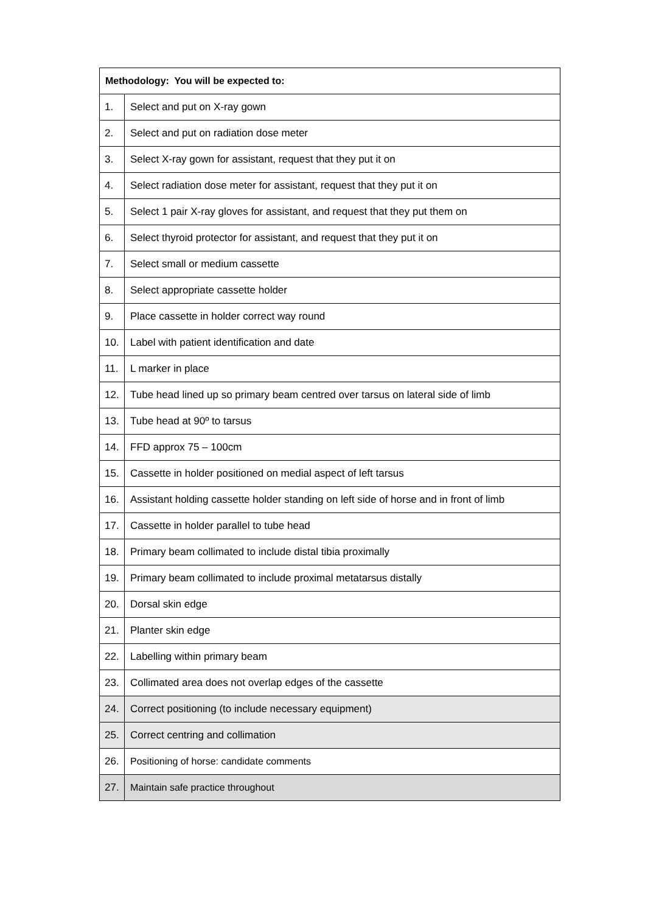| Methodology: You will be expected to: | |
| --- | --- |
| 1. | Select and put on X-ray gown |
| 2. | Select and put on radiation dose meter |
| 3. | Select X-ray gown for assistant, request that they put it on |
| 4. | Select radiation dose meter for assistant, request that they put it on |
| 5. | Select 1 pair X-ray gloves for assistant, and request that they put them on |
| 6. | Select thyroid protector for assistant, and request that they put it on |
| 7. | Select small or medium cassette |
| 8. | Select appropriate cassette holder |
| 9. | Place cassette in holder correct way round |
| 10. | Label with patient identification and date |
| 11. | L marker in place |
| 12. | Tube head lined up so primary beam centred over tarsus on lateral side of limb |
| 13. | Tube head at 90º to tarsus |
| 14. | FFD approx 75 – 100cm |
| 15. | Cassette in holder positioned on medial aspect of left tarsus |
| 16. | Assistant holding cassette holder standing on left side of horse and in front of limb |
| 17. | Cassette in holder parallel to tube head |
| 18. | Primary beam collimated to include distal tibia proximally |
| 19. | Primary beam collimated to include proximal metatarsus distally |
| 20. | Dorsal skin edge |
| 21. | Planter skin edge |
| 22. | Labelling within primary beam |
| 23. | Collimated area does not overlap edges of the cassette |
| 24. | Correct positioning (to include necessary equipment) |
| 25. | Correct centring and collimation |
| 26. | Positioning of horse: candidate comments |
| 27. | Maintain safe practice throughout |